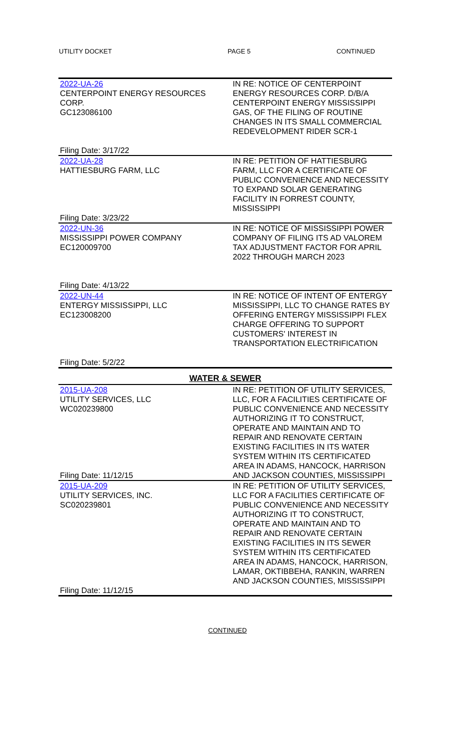UTILITY DOCKET PAGE 5 CONTINUED
| 2022-UA-26 CENTERPOINT ENERGY RESOURCES CORP. GC123086100 Filing Date: 3/17/22 | IN RE: NOTICE OF CENTERPOINT ENERGY RESOURCES CORP. D/B/A CENTERPOINT ENERGY MISSISSIPPI GAS, OF THE FILING OF ROUTINE CHANGES IN ITS SMALL COMMERCIAL REDEVELOPMENT RIDER SCR-1 |
| 2022-UA-28 HATTIESBURG FARM, LLC Filing Date: 3/23/22 | IN RE: PETITION OF HATTIESBURG FARM, LLC FOR A CERTIFICATE OF PUBLIC CONVENIENCE AND NECESSITY TO EXPAND SOLAR GENERATING FACILITY IN FORREST COUNTY, MISSISSIPPI |
| 2022-UN-36 MISSISSIPPI POWER COMPANY EC120009700 Filing Date: 4/13/22 | IN RE: NOTICE OF MISSISSIPPI POWER COMPANY OF FILING ITS AD VALOREM TAX ADJUSTMENT FACTOR FOR APRIL 2022 THROUGH MARCH 2023 |
| 2022-UN-44 ENTERGY MISSISSIPPI, LLC EC123008200 Filing Date: 5/2/22 | IN RE: NOTICE OF INTENT OF ENTERGY MISSISSIPPI, LLC TO CHANGE RATES BY OFFERING ENTERGY MISSISSIPPI FLEX CHARGE OFFERING TO SUPPORT CUSTOMERS' INTEREST IN TRANSPORTATION ELECTRIFICATION |
| WATER & SEWER | |
| 2015-UA-208 UTILITY SERVICES, LLC WC020239800 Filing Date: 11/12/15 | IN RE: PETITION OF UTILITY SERVICES, LLC, FOR A FACILITIES CERTIFICATE OF PUBLIC CONVENIENCE AND NECESSITY AUTHORIZING IT TO CONSTRUCT, OPERATE AND MAINTAIN AND TO REPAIR AND RENOVATE CERTAIN EXISTING FACILITIES IN ITS WATER SYSTEM WITHIN ITS CERTIFICATED AREA IN ADAMS, HANCOCK, HARRISON AND JACKSON COUNTIES, MISSISSIPPI |
| 2015-UA-209 UTILITY SERVICES, INC. SC020239801 Filing Date: 11/12/15 | IN RE: PETITION OF UTILITY SERVICES, LLC FOR A FACILITIES CERTIFICATE OF PUBLIC CONVENIENCE AND NECESSITY AUTHORIZING IT TO CONSTRUCT, OPERATE AND MAINTAIN AND TO REPAIR AND RENOVATE CERTAIN EXISTING FACILITIES IN ITS SEWER SYSTEM WITHIN ITS CERTIFICATED AREA IN ADAMS, HANCOCK, HARRISON, LAMAR, OKTIBBEHA, RANKIN, WARREN AND JACKSON COUNTIES, MISSISSIPPI |
CONTINUED